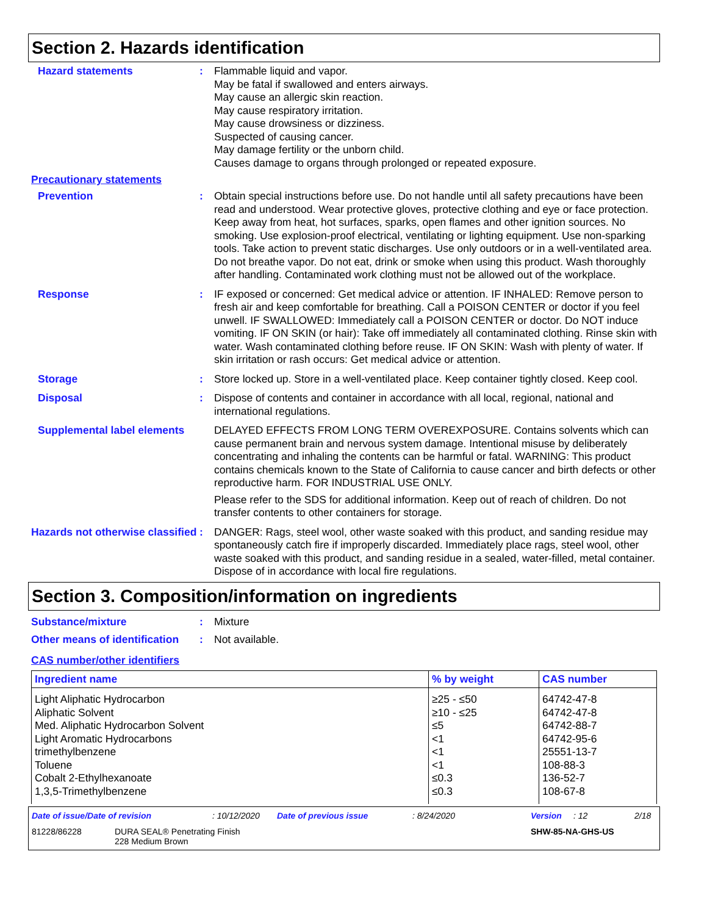Section 2. Hazards identification
Hazard statements : Flammable liquid and vapor.
May be fatal if swallowed and enters airways.
May cause an allergic skin reaction.
May cause respiratory irritation.
May cause drowsiness or dizziness.
Suspected of causing cancer.
May damage fertility or the unborn child.
Causes damage to organs through prolonged or repeated exposure.
Precautionary statements
Prevention : Obtain special instructions before use. Do not handle until all safety precautions have been read and understood. Wear protective gloves, protective clothing and eye or face protection. Keep away from heat, hot surfaces, sparks, open flames and other ignition sources. No smoking. Use explosion-proof electrical, ventilating or lighting equipment. Use non-sparking tools. Take action to prevent static discharges. Use only outdoors or in a well-ventilated area. Do not breathe vapor. Do not eat, drink or smoke when using this product. Wash thoroughly after handling. Contaminated work clothing must not be allowed out of the workplace.
Response : IF exposed or concerned: Get medical advice or attention. IF INHALED: Remove person to fresh air and keep comfortable for breathing. Call a POISON CENTER or doctor if you feel unwell. IF SWALLOWED: Immediately call a POISON CENTER or doctor. Do NOT induce vomiting. IF ON SKIN (or hair): Take off immediately all contaminated clothing. Rinse skin with water. Wash contaminated clothing before reuse. IF ON SKIN: Wash with plenty of water. If skin irritation or rash occurs: Get medical advice or attention.
Storage : Store locked up. Store in a well-ventilated place. Keep container tightly closed. Keep cool.
Disposal : Dispose of contents and container in accordance with all local, regional, national and international regulations.
Supplemental label elements
DELAYED EFFECTS FROM LONG TERM OVEREXPOSURE. Contains solvents which can cause permanent brain and nervous system damage. Intentional misuse by deliberately concentrating and inhaling the contents can be harmful or fatal. WARNING: This product contains chemicals known to the State of California to cause cancer and birth defects or other reproductive harm. FOR INDUSTRIAL USE ONLY.
Please refer to the SDS for additional information. Keep out of reach of children. Do not transfer contents to other containers for storage.
Hazards not otherwise classified
: DANGER: Rags, steel wool, other waste soaked with this product, and sanding residue may spontaneously catch fire if improperly discarded. Immediately place rags, steel wool, other waste soaked with this product, and sanding residue in a sealed, water-filled, metal container. Dispose of in accordance with local fire regulations.
Section 3. Composition/information on ingredients
Substance/mixture : Mixture
Other means of identification
: Not available.
CAS number/other identifiers
| Ingredient name | % by weight | CAS number |
| --- | --- | --- |
| Light Aliphatic Hydrocarbon Aliphatic Solvent Med. Aliphatic Hydrocarbon Solvent Light Aromatic Hydrocarbons trimethylbenzene Toluene Cobalt 2-Ethylhexanoate 1,3,5-Trimethylbenzene | ≥25 - ≤50 ≥10 - ≤25 ≤5 <1 <1 <1 ≤0.3 ≤0.3 | 64742-47-8 64742-47-8 64742-88-7 64742-95-6 25551-13-7 108-88-3 136-52-7 108-67-8 |
Date of issue/Date of revision: 10/12/2020 Date of previous issue: 8/24/2020 Version: 12 2/18
81228/86228 DURA SEAL® Penetrating Finish
228 Medium Brown SHW-85-NA-GHS-US